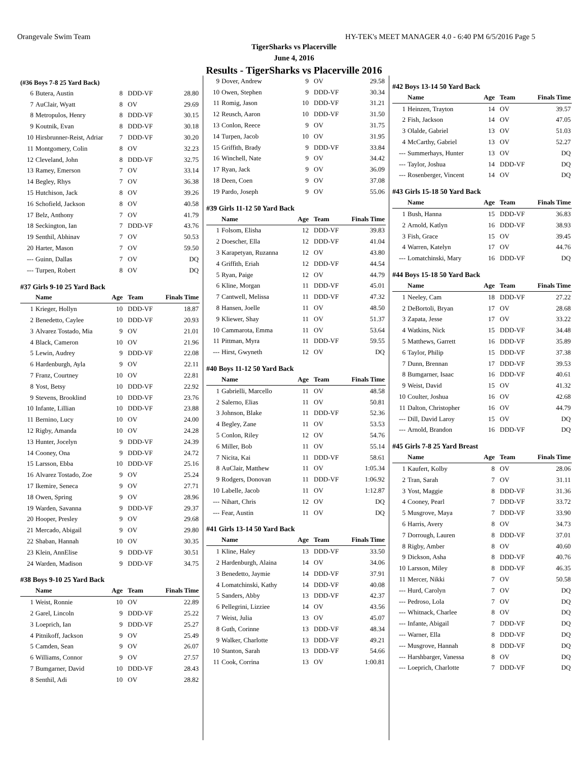Orangevale Swim Team HY-TEK's MEET MANAGER 4.0 - 6:40 PM 6/5/2016 Page 5
TigerSharks vs Placerville
June 4, 2016
Results - TigerSharks vs Placerville 2016
(#36 Boys 7-8 25 Yard Back)
| 6 | Butera, Austin | 8 | DDD-VF | 28.80 |
| 7 | AuClair, Wyatt | 8 | OV | 29.69 |
| 8 | Metropulos, Henry | 8 | DDD-VF | 30.15 |
| 9 | Koutnik, Evan | 8 | DDD-VF | 30.18 |
| 10 | Hirsbrunner-Reist, Adriar | 7 | DDD-VF | 30.20 |
| 11 | Montgomery, Colin | 8 | OV | 32.23 |
| 12 | Cleveland, John | 8 | DDD-VF | 32.75 |
| 13 | Ramey, Emerson | 7 | OV | 33.14 |
| 14 | Begley, Rhys | 7 | OV | 36.38 |
| 15 | Hutchison, Jack | 8 | OV | 39.26 |
| 16 | Schofield, Jackson | 8 | OV | 40.58 |
| 17 | Belz, Anthony | 7 | OV | 41.79 |
| 18 | Seckington, Ian | 7 | DDD-VF | 43.76 |
| 19 | Senthil, Abhinav | 7 | OV | 50.53 |
| 20 | Harter, Mason | 7 | OV | 59.50 |
| --- | Guinn, Dallas | 7 | OV | DQ |
| --- | Turpen, Robert | 8 | OV | DQ |
#37 Girls 9-10 25 Yard Back
| | Name | Age | Team | Finals Time |
| --- | --- | --- | --- | --- |
| 1 | Krieger, Hollyn | 10 | DDD-VF | 18.87 |
| 2 | Benedetto, Caylee | 10 | DDD-VF | 20.93 |
| 3 | Alvarez Tostado, Mia | 9 | OV | 21.01 |
| 4 | Black, Cameron | 10 | OV | 21.96 |
| 5 | Lewin, Audrey | 9 | DDD-VF | 22.08 |
| 6 | Hardenburgh, Ayla | 9 | OV | 22.11 |
| 7 | Franz, Courtney | 10 | OV | 22.81 |
| 8 | Yost, Betsy | 10 | DDD-VF | 22.92 |
| 9 | Stevens, Brooklind | 10 | DDD-VF | 23.76 |
| 10 | Infante, Lillian | 10 | DDD-VF | 23.88 |
| 11 | Bernino, Lucy | 10 | OV | 24.00 |
| 12 | Rigby, Amanda | 10 | OV | 24.28 |
| 13 | Hunter, Jocelyn | 9 | DDD-VF | 24.39 |
| 14 | Cooney, Ona | 9 | DDD-VF | 24.72 |
| 15 | Larsson, Ebba | 10 | DDD-VF | 25.16 |
| 16 | Alvarez Tostado, Zoe | 9 | OV | 25.24 |
| 17 | Ikemire, Seneca | 9 | OV | 27.71 |
| 18 | Owen, Spring | 9 | OV | 28.96 |
| 19 | Warden, Savanna | 9 | DDD-VF | 29.37 |
| 20 | Hooper, Presley | 9 | OV | 29.68 |
| 21 | Mercado, Abigail | 9 | OV | 29.80 |
| 22 | Shaban, Hannah | 10 | OV | 30.35 |
| 23 | Klein, AnnElise | 9 | DDD-VF | 30.51 |
| 24 | Warden, Madison | 9 | DDD-VF | 34.75 |
#38 Boys 9-10 25 Yard Back
| | Name | Age | Team | Finals Time |
| --- | --- | --- | --- | --- |
| 1 | Weist, Ronnie | 10 | OV | 22.89 |
| 2 | Garel, Lincoln | 9 | DDD-VF | 25.22 |
| 3 | Loeprich, Ian | 9 | DDD-VF | 25.27 |
| 4 | Pitnikoff, Jackson | 9 | OV | 25.49 |
| 5 | Camden, Sean | 9 | OV | 26.07 |
| 6 | Williams, Connor | 9 | OV | 27.57 |
| 7 | Bumgarner, David | 10 | DDD-VF | 28.43 |
| 8 | Senthil, Adi | 10 | OV | 28.82 |
| 9 | Dover, Andrew | 9 | OV | 29.58 |
| 10 | Owen, Stephen | 9 | DDD-VF | 30.34 |
| 11 | Romig, Jason | 10 | DDD-VF | 31.21 |
| 12 | Reusch, Aaron | 10 | DDD-VF | 31.50 |
| 13 | Conlon, Reece | 9 | OV | 31.75 |
| 14 | Turpen, Jacob | 10 | OV | 31.95 |
| 15 | Griffith, Brady | 9 | DDD-VF | 33.84 |
| 16 | Winchell, Nate | 9 | OV | 34.42 |
| 17 | Ryan, Jack | 9 | OV | 36.09 |
| 18 | Deen, Coen | 9 | OV | 37.08 |
| 19 | Pardo, Joseph | 9 | OV | 55.06 |
#39 Girls 11-12 50 Yard Back
| | Name | Age | Team | Finals Time |
| --- | --- | --- | --- | --- |
| 1 | Folsom, Elisha | 12 | DDD-VF | 39.83 |
| 2 | Doescher, Ella | 12 | DDD-VF | 41.04 |
| 3 | Karapetyan, Ruzanna | 12 | OV | 43.80 |
| 4 | Griffith, Eriah | 12 | DDD-VF | 44.54 |
| 5 | Ryan, Paige | 12 | OV | 44.79 |
| 6 | Kline, Morgan | 11 | DDD-VF | 45.01 |
| 7 | Cantwell, Melissa | 11 | DDD-VF | 47.32 |
| 8 | Hansen, Joelle | 11 | OV | 48.50 |
| 9 | Kliewer, Shay | 11 | OV | 51.37 |
| 10 | Cammarota, Emma | 11 | OV | 53.64 |
| 11 | Pittman, Myra | 11 | DDD-VF | 59.55 |
| --- | Hirst, Gwyneth | 12 | OV | DQ |
#40 Boys 11-12 50 Yard Back
| | Name | Age | Team | Finals Time |
| --- | --- | --- | --- | --- |
| 1 | Gabrielli, Marcello | 11 | OV | 48.58 |
| 2 | Salerno, Elias | 11 | OV | 50.81 |
| 3 | Johnson, Blake | 11 | DDD-VF | 52.36 |
| 4 | Begley, Zane | 11 | OV | 53.53 |
| 5 | Conlon, Riley | 12 | OV | 54.76 |
| 6 | Miller, Bob | 11 | OV | 55.14 |
| 7 | Nicita, Kai | 11 | DDD-VF | 58.61 |
| 8 | AuClair, Matthew | 11 | OV | 1:05.34 |
| 9 | Rodgers, Donovan | 11 | DDD-VF | 1:06.92 |
| 10 | Labelle, Jacob | 11 | OV | 1:12.87 |
| --- | Nihart, Chris | 12 | OV | DQ |
| --- | Fear, Austin | 11 | OV | DQ |
#41 Girls 13-14 50 Yard Back
| | Name | Age | Team | Finals Time |
| --- | --- | --- | --- | --- |
| 1 | Kline, Haley | 13 | DDD-VF | 33.50 |
| 2 | Hardenburgh, Alaina | 14 | OV | 34.06 |
| 3 | Benedetto, Jaymie | 14 | DDD-VF | 37.91 |
| 4 | Lomatchinski, Kathy | 14 | DDD-VF | 40.08 |
| 5 | Sanders, Abby | 13 | DDD-VF | 42.37 |
| 6 | Pellegrini, Lizziee | 14 | OV | 43.56 |
| 7 | Weist, Julia | 13 | OV | 45.07 |
| 8 | Guth, Corinne | 13 | DDD-VF | 48.34 |
| 9 | Walker, Charlotte | 13 | DDD-VF | 49.21 |
| 10 | Stanton, Sarah | 13 | DDD-VF | 54.66 |
| 11 | Cook, Corrina | 13 | OV | 1:00.81 |
#42 Boys 13-14 50 Yard Back
| | Name | Age | Team | Finals Time |
| --- | --- | --- | --- | --- |
| 1 | Heinzen, Trayton | 14 | OV | 39.57 |
| 2 | Fish, Jackson | 14 | OV | 47.05 |
| 3 | Olalde, Gabriel | 13 | OV | 51.03 |
| 4 | McCarthy, Gabriel | 13 | OV | 52.27 |
| --- | Summerhays, Hunter | 13 | OV | DQ |
| --- | Taylor, Joshua | 14 | DDD-VF | DQ |
| --- | Rosenberger, Vincent | 14 | OV | DQ |
#43 Girls 15-18 50 Yard Back
| | Name | Age | Team | Finals Time |
| --- | --- | --- | --- | --- |
| 1 | Bush, Hanna | 15 | DDD-VF | 36.83 |
| 2 | Arnold, Katlyn | 16 | DDD-VF | 38.93 |
| 3 | Fish, Grace | 15 | OV | 39.45 |
| 4 | Warren, Katelyn | 17 | OV | 44.76 |
| --- | Lomatchinski, Mary | 16 | DDD-VF | DQ |
#44 Boys 15-18 50 Yard Back
| | Name | Age | Team | Finals Time |
| --- | --- | --- | --- | --- |
| 1 | Neeley, Cam | 18 | DDD-VF | 27.22 |
| 2 | DeBortoli, Bryan | 17 | OV | 28.68 |
| 3 | Zapata, Jesse | 17 | OV | 33.22 |
| 4 | Watkins, Nick | 15 | DDD-VF | 34.48 |
| 5 | Matthews, Garrett | 16 | DDD-VF | 35.89 |
| 6 | Taylor, Philip | 15 | DDD-VF | 37.38 |
| 7 | Dunn, Brennan | 17 | DDD-VF | 39.53 |
| 8 | Bumgarner, Isaac | 16 | DDD-VF | 40.61 |
| 9 | Weist, David | 15 | OV | 41.32 |
| 10 | Coulter, Joshua | 16 | OV | 42.68 |
| 11 | Dalton, Christopher | 16 | OV | 44.79 |
| --- | Dill, David Laroy | 15 | OV | DQ |
| --- | Arnold, Brandon | 16 | DDD-VF | DQ |
#45 Girls 7-8 25 Yard Breast
| | Name | Age | Team | Finals Time |
| --- | --- | --- | --- | --- |
| 1 | Kaufert, Kolby | 8 | OV | 28.06 |
| 2 | Tran, Sarah | 7 | OV | 31.11 |
| 3 | Yost, Maggie | 8 | DDD-VF | 31.36 |
| 4 | Cooney, Pearl | 7 | DDD-VF | 33.72 |
| 5 | Musgrove, Maya | 7 | DDD-VF | 33.90 |
| 6 | Harris, Avery | 8 | OV | 34.73 |
| 7 | Dorrough, Lauren | 8 | DDD-VF | 37.01 |
| 8 | Rigby, Amber | 8 | OV | 40.60 |
| 9 | Dickson, Asha | 8 | DDD-VF | 40.76 |
| 10 | Larsson, Miley | 8 | DDD-VF | 46.35 |
| 11 | Mercer, Nikki | 7 | OV | 50.58 |
| --- | Hurd, Carolyn | 7 | OV | DQ |
| --- | Pedroso, Lola | 7 | OV | DQ |
| --- | Whitnack, Charlee | 8 | OV | DQ |
| --- | Infante, Abigail | 7 | DDD-VF | DQ |
| --- | Warner, Ella | 8 | DDD-VF | DQ |
| --- | Musgrove, Hannah | 8 | DDD-VF | DQ |
| --- | Harshbarger, Vanessa | 8 | OV | DQ |
| --- | Loeprich, Charlotte | 7 | DDD-VF | DQ |